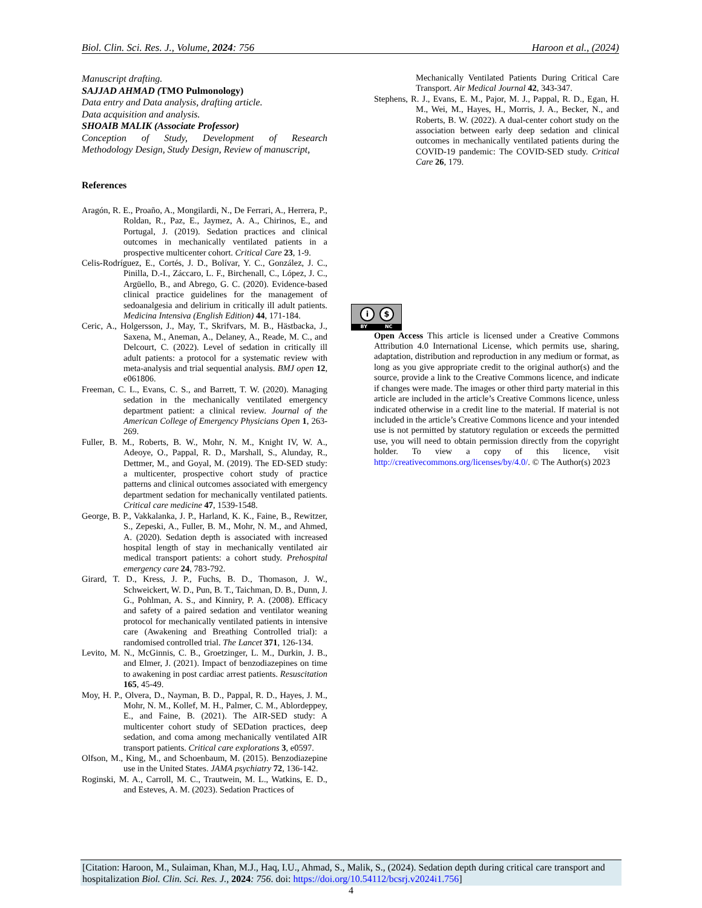Biol. Clin. Sci. Res. J., Volume, 2024: 756 Haroon et al., (2024)
Manuscript drafting.
SAJJAD AHMAD (TMO Pulmonology)
Data entry and Data analysis, drafting article.
Data acquisition and analysis.
SHOAIB MALIK (Associate Professor)
Conception of Study, Development of Research
Methodology Design, Study Design, Review of manuscript,
References
Aragón, R. E., Proaño, A., Mongilardi, N., De Ferrari, A., Herrera, P., Roldan, R., Paz, E., Jaymez, A. A., Chirinos, E., and Portugal, J. (2019). Sedation practices and clinical outcomes in mechanically ventilated patients in a prospective multicenter cohort. Critical Care 23, 1-9.
Celis-Rodríguez, E., Cortés, J. D., Bolívar, Y. C., González, J. C., Pinilla, D.-I., Záccaro, L. F., Birchenall, C., López, J. C., Argüello, B., and Abrego, G. C. (2020). Evidence-based clinical practice guidelines for the management of sedoanalgesia and delirium in critically ill adult patients. Medicina Intensiva (English Edition) 44, 171-184.
Ceric, A., Holgersson, J., May, T., Skrifvars, M. B., Hästbacka, J., Saxena, M., Aneman, A., Delaney, A., Reade, M. C., and Delcourt, C. (2022). Level of sedation in critically ill adult patients: a protocol for a systematic review with meta-analysis and trial sequential analysis. BMJ open 12, e061806.
Freeman, C. L., Evans, C. S., and Barrett, T. W. (2020). Managing sedation in the mechanically ventilated emergency department patient: a clinical review. Journal of the American College of Emergency Physicians Open 1, 263-269.
Fuller, B. M., Roberts, B. W., Mohr, N. M., Knight IV, W. A., Adeoye, O., Pappal, R. D., Marshall, S., Alunday, R., Dettmer, M., and Goyal, M. (2019). The ED-SED study: a multicenter, prospective cohort study of practice patterns and clinical outcomes associated with emergency department sedation for mechanically ventilated patients. Critical care medicine 47, 1539-1548.
George, B. P., Vakkalanka, J. P., Harland, K. K., Faine, B., Rewitzer, S., Zepeski, A., Fuller, B. M., Mohr, N. M., and Ahmed, A. (2020). Sedation depth is associated with increased hospital length of stay in mechanically ventilated air medical transport patients: a cohort study. Prehospital emergency care 24, 783-792.
Girard, T. D., Kress, J. P., Fuchs, B. D., Thomason, J. W., Schweickert, W. D., Pun, B. T., Taichman, D. B., Dunn, J. G., Pohlman, A. S., and Kinniry, P. A. (2008). Efficacy and safety of a paired sedation and ventilator weaning protocol for mechanically ventilated patients in intensive care (Awakening and Breathing Controlled trial): a randomised controlled trial. The Lancet 371, 126-134.
Levito, M. N., McGinnis, C. B., Groetzinger, L. M., Durkin, J. B., and Elmer, J. (2021). Impact of benzodiazepines on time to awakening in post cardiac arrest patients. Resuscitation 165, 45-49.
Moy, H. P., Olvera, D., Nayman, B. D., Pappal, R. D., Hayes, J. M., Mohr, N. M., Kollef, M. H., Palmer, C. M., Ablordeppey, E., and Faine, B. (2021). The AIR-SED study: A multicenter cohort study of SEDation practices, deep sedation, and coma among mechanically ventilated AIR transport patients. Critical care explorations 3, e0597.
Olfson, M., King, M., and Schoenbaum, M. (2015). Benzodiazepine use in the United States. JAMA psychiatry 72, 136-142.
Roginski, M. A., Carroll, M. C., Trautwein, M. L., Watkins, E. D., and Esteves, A. M. (2023). Sedation Practices of
Mechanically Ventilated Patients During Critical Care Transport. Air Medical Journal 42, 343-347.
Stephens, R. J., Evans, E. M., Pajor, M. J., Pappal, R. D., Egan, H. M., Wei, M., Hayes, H., Morris, J. A., Becker, N., and Roberts, B. W. (2022). A dual-center cohort study on the association between early deep sedation and clinical outcomes in mechanically ventilated patients during the COVID-19 pandemic: The COVID-SED study. Critical Care 26, 179.
i $
BY NC
Open Access This article is licensed under a Creative Commons Attribution 4.0 International License, which permits use, sharing, adaptation, distribution and reproduction in any medium or format, as long as you give appropriate credit to the original author(s) and the source, provide a link to the Creative Commons licence, and indicate if changes were made. The images or other third party material in this article are included in the article’s Creative Commons licence, unless indicated otherwise in a credit line to the material. If material is not included in the article’s Creative Commons licence and your intended use is not permitted by statutory regulation or exceeds the permitted use, you will need to obtain permission directly from the copyright holder. To view a copy of this licence, visit http://creativecommons.org/licenses/by/4.0/. © The Author(s) 2023
[Citation: Haroon, M., Sulaiman, Khan, M.J., Haq, I.U., Ahmad, S., Malik, S., (2024). Sedation depth during critical care transport and hospitalization Biol. Clin. Sci. Res. J., 2024: 756. doi: https://doi.org/10.54112/bcsrj.v2024i1.756]
4